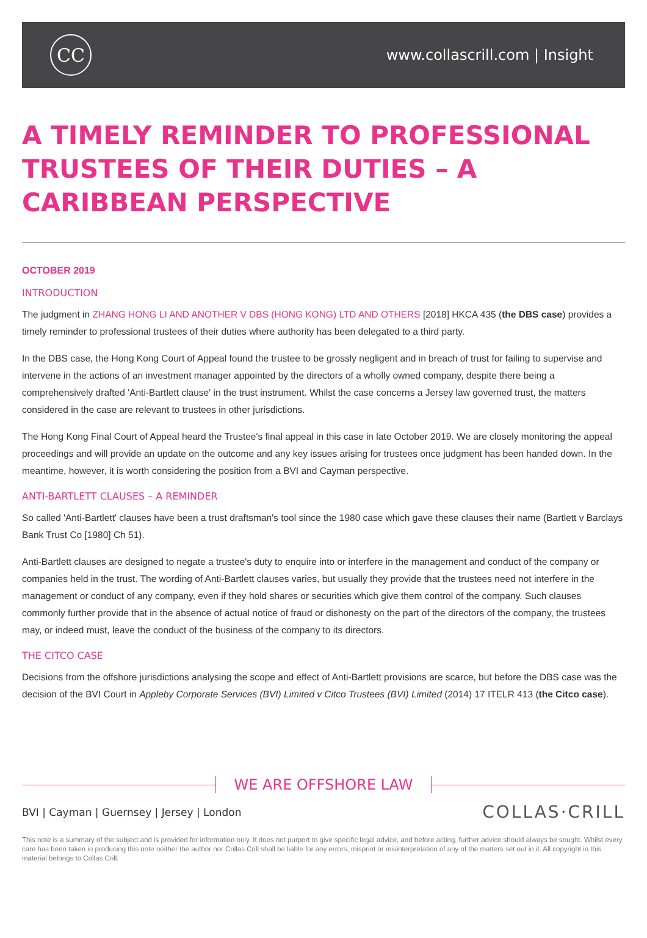CC
www.collascrill.com | Insight
A TIMELY REMINDER TO PROFESSIONAL TRUSTEES OF THEIR DUTIES – A CARIBBEAN PERSPECTIVE
OCTOBER 2019
INTRODUCTION
The judgment in ZHANG HONG LI AND ANOTHER V DBS (HONG KONG) LTD AND OTHERS [2018] HKCA 435 (the DBS case) provides a timely reminder to professional trustees of their duties where authority has been delegated to a third party.
In the DBS case, the Hong Kong Court of Appeal found the trustee to be grossly negligent and in breach of trust for failing to supervise and intervene in the actions of an investment manager appointed by the directors of a wholly owned company, despite there being a comprehensively drafted 'Anti-Bartlett clause' in the trust instrument. Whilst the case concerns a Jersey law governed trust, the matters considered in the case are relevant to trustees in other jurisdictions.
The Hong Kong Final Court of Appeal heard the Trustee's final appeal in this case in late October 2019. We are closely monitoring the appeal proceedings and will provide an update on the outcome and any key issues arising for trustees once judgment has been handed down. In the meantime, however, it is worth considering the position from a BVI and Cayman perspective.
ANTI-BARTLETT CLAUSES – A REMINDER
So called 'Anti-Bartlett' clauses have been a trust draftsman's tool since the 1980 case which gave these clauses their name (Bartlett v Barclays Bank Trust Co [1980] Ch 51).
Anti-Bartlett clauses are designed to negate a trustee's duty to enquire into or interfere in the management and conduct of the company or companies held in the trust. The wording of Anti-Bartlett clauses varies, but usually they provide that the trustees need not interfere in the management or conduct of any company, even if they hold shares or securities which give them control of the company. Such clauses commonly further provide that in the absence of actual notice of fraud or dishonesty on the part of the directors of the company, the trustees may, or indeed must, leave the conduct of the business of the company to its directors.
THE CITCO CASE
Decisions from the offshore jurisdictions analysing the scope and effect of Anti-Bartlett provisions are scarce, but before the DBS case was the decision of the BVI Court in Appleby Corporate Services (BVI) Limited v Citco Trustees (BVI) Limited (2014) 17 ITELR 413 (the Citco case).
WE ARE OFFSHORE LAW
BVI | Cayman | Guernsey | Jersey | London
COLLAS·CRILL
This note is a summary of the subject and is provided for information only. It does not purport to give specific legal advice, and before acting, further advice should always be sought. Whilst every care has been taken in producing this note neither the author nor Collas Crill shall be liable for any errors, misprint or misinterpretation of any of the matters set out in it. All copyright in this material belongs to Collas Crill.